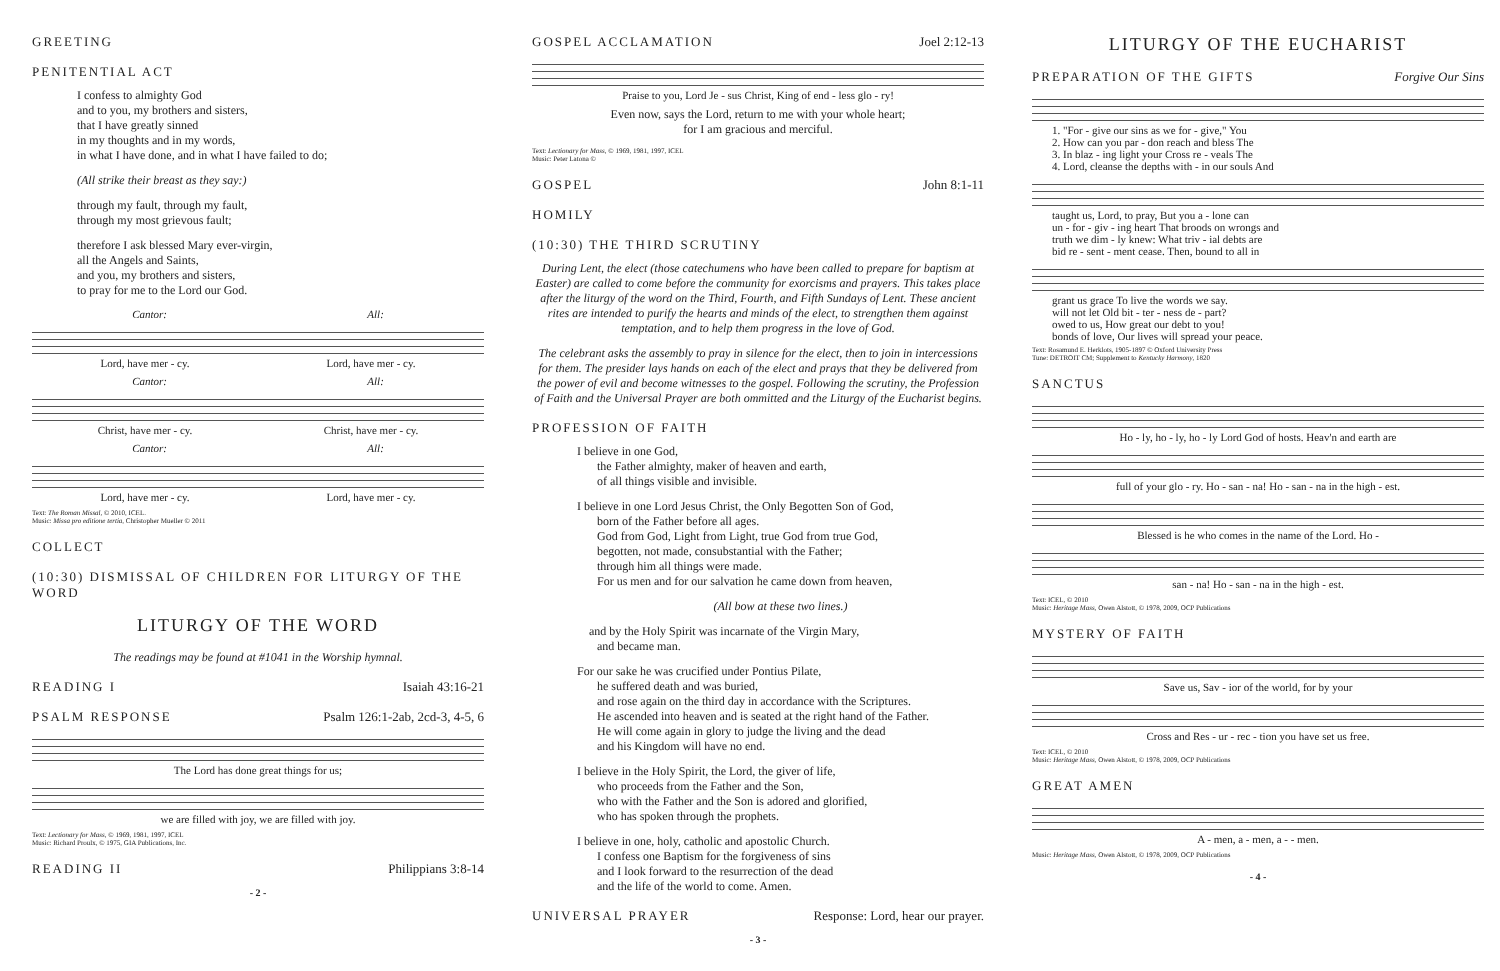GREETING
PENITENTIAL ACT
I confess to almighty God
and to you, my brothers and sisters,
that I have greatly sinned
in my thoughts and in my words,
in what I have done, and in what I have failed to do;
(All strike their breast as they say:)
through my fault, through my fault,
through my most grievous fault;
therefore I ask blessed Mary ever-virgin,
all the Angels and Saints,
and you, my brothers and sisters,
to pray for me to the Lord our God.
Cantor: All:
Lord, have mer - cy. Lord, have mer - cy.
Cantor: All:
Christ, have mer - cy. Christ, have mer - cy.
Cantor: All:
Lord, have mer - cy. Lord, have mer - cy.
Text: The Roman Missal, © 2010, ICEL.
Music: Missa pro editione tertia, Christopher Mueller © 2011
COLLECT
(10:30) DISMISSAL OF CHILDREN FOR LITURGY OF THE WORD
LITURGY OF THE WORD
The readings may be found at #1041 in the Worship hymnal.
READING I Isaiah 43:16-21
PSALM RESPONSE Psalm 126:1-2ab, 2cd-3, 4-5, 6
The Lord has done great things for us;
we are filled with joy, we are filled with joy.
Text: Lectionary for Mass, © 1969, 1981, 1997, ICEL
Music: Richard Proulx, © 1975, GIA Publications, Inc.
READING II Philippians 3:8-14
- 2 -
GOSPEL ACCLAMATION Joel 2:12-13
Praise to you, Lord Je - sus Christ, King of end - less glo - ry!
Even now, says the Lord, return to me with your whole heart;
for I am gracious and merciful.
Text: Lectionary for Mass, © 1969, 1981, 1997, ICEL
Music: Peter Latona ©
GOSPEL John 8:1-11
HOMILY
(10:30) THE THIRD SCRUTINY
During Lent, the elect (those catechumens who have been called to prepare for baptism at Easter) are called to come before the community for exorcisms and prayers. This takes place after the liturgy of the word on the Third, Fourth, and Fifth Sundays of Lent. These ancient rites are intended to purify the hearts and minds of the elect, to strengthen them against temptation, and to help them progress in the love of God.
The celebrant asks the assembly to pray in silence for the elect, then to join in intercessions for them. The presider lays hands on each of the elect and prays that they be delivered from the power of evil and become witnesses to the gospel. Following the scrutiny, the Profession of Faith and the Universal Prayer are both ommitted and the Liturgy of the Eucharist begins.
PROFESSION OF FAITH
I believe in one God,
the Father almighty, maker of heaven and earth,
of all things visible and invisible.
I believe in one Lord Jesus Christ, the Only Begotten Son of God,
born of the Father before all ages.
God from God, Light from Light, true God from true God,
begotten, not made, consubstantial with the Father;
through him all things were made.
For us men and for our salvation he came down from heaven,
(All bow at these two lines.)
and by the Holy Spirit was incarnate of the Virgin Mary,
and became man.
For our sake he was crucified under Pontius Pilate,
he suffered death and was buried,
and rose again on the third day in accordance with the Scriptures.
He ascended into heaven and is seated at the right hand of the Father.
He will come again in glory to judge the living and the dead
and his Kingdom will have no end.
I believe in the Holy Spirit, the Lord, the giver of life,
who proceeds from the Father and the Son,
who with the Father and the Son is adored and glorified,
who has spoken through the prophets.
I believe in one, holy, catholic and apostolic Church.
I confess one Baptism for the forgiveness of sins
and I look forward to the resurrection of the dead
and the life of the world to come. Amen.
UNIVERSAL PRAYER Response: Lord, hear our prayer.
- 3 -
LITURGY OF THE EUCHARIST
PREPARATION OF THE GIFTS Forgive Our Sins
1. "For - give our sins as we for - give," You
2. How can you par - don reach and bless The
3. In blaz - ing light your Cross re - veals The
4. Lord, cleanse the depths with - in our souls And
taught us, Lord, to pray, But you a - lone can
un - for - giv - ing heart That broods on wrongs and
truth we dim - ly knew: What triv - ial debts are
bid re - sent - ment cease. Then, bound to all in
grant us grace To live the words we say.
will not let Old bit - ter - ness de - part?
owed to us, How great our debt to you!
bonds of love, Our lives will spread your peace.
Text: Rosamund E. Herklots, 1905-1897 © Oxford University Press
Tune: DETROIT CM; Supplement to Kentucky Harmony, 1820
SANCTUS
Ho - ly, ho - ly, ho - ly Lord God of hosts. Heav'n and earth are
full of your glo - ry. Ho - san - na! Ho - san - na in the high - est.
Blessed is he who comes in the name of the Lord. Ho -
san - na! Ho - san - na in the high - est.
Text: ICEL, © 2010
Music: Heritage Mass, Owen Alstott, © 1978, 2009, OCP Publications
MYSTERY OF FAITH
Save us, Sav - ior of the world, for by your
Cross and Res - ur - rec - tion you have set us free.
Text: ICEL, © 2010
Music: Heritage Mass, Owen Alstott, © 1978, 2009, OCP Publications
GREAT AMEN
A - men, a - men, a - - men.
Music: Heritage Mass, Owen Alstott, © 1978, 2009, OCP Publications
- 4 -